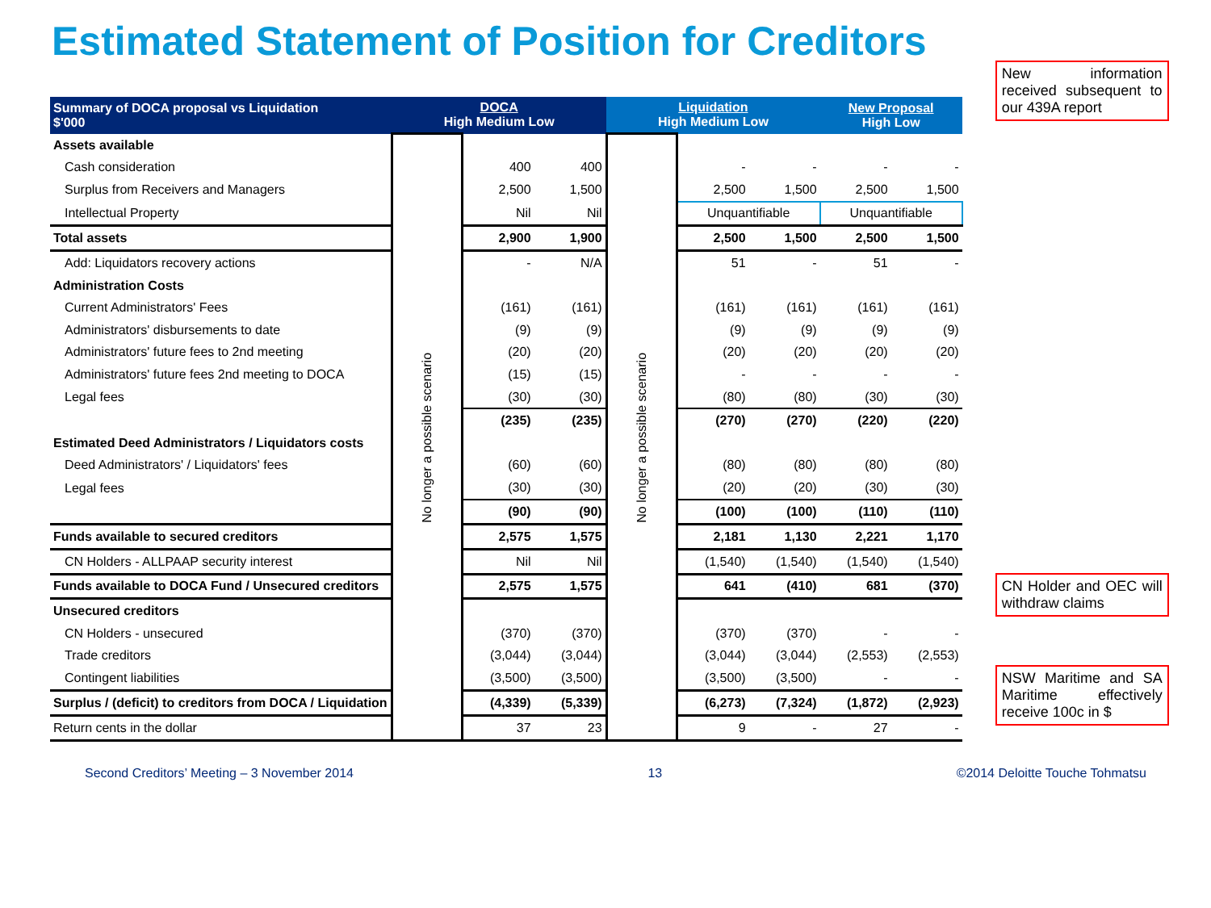Estimated Statement of Position for Creditors
| Summary of DOCA proposal vs Liquidation $'000 | DOCA High Medium Low | | | Liquidation High Medium Low | | | New Proposal High Low | |
| --- | --- | --- | --- | --- | --- | --- | --- | --- |
| Assets available | No longer a possible scenario | | | No longer a possible scenario | | | | |
| Cash consideration | | 400 | 400 | | - | - | - | - |
| Surplus from Receivers and Managers | | 2,500 | 1,500 | | 2,500 | 1,500 | 2,500 | 1,500 |
| Intellectual Property | | Nil | Nil | | Unquantifiable | | Unquantifiable | |
| Total assets | | 2,900 | 1,900 | | 2,500 | 1,500 | 2,500 | 1,500 |
| Add: Liquidators recovery actions | | - | N/A | | 51 | - | 51 | - |
| Administration Costs | | | | | | | | |
| Current Administrators' Fees | | (161) | (161) | | (161) | (161) | (161) | (161) |
| Administrators' disbursements to date | | (9) | (9) | | (9) | (9) | (9) | (9) |
| Administrators' future fees to 2nd meeting | | (20) | (20) | | (20) | (20) | (20) | (20) |
| Administrators' future fees 2nd meeting to DOCA | | (15) | (15) | | - | - | - | - |
| Legal fees | | (30) | (30) | | (80) | (80) | (30) | (30) |
| | | (235) | (235) | | (270) | (270) | (220) | (220) |
| Estimated Deed Administrators / Liquidators costs | | | | | | | | |
| Deed Administrators' / Liquidators' fees | | (60) | (60) | | (80) | (80) | (80) | (80) |
| Legal fees | | (30) | (30) | | (20) | (20) | (30) | (30) |
| | | (90) | (90) | | (100) | (100) | (110) | (110) |
| Funds available to secured creditors | | 2,575 | 1,575 | | 2,181 | 1,130 | 2,221 | 1,170 |
| CN Holders - ALLPAAP security interest | | Nil | Nil | | (1,540) | (1,540) | (1,540) | (1,540) |
| Funds available to DOCA Fund / Unsecured creditors | | 2,575 | 1,575 | | 641 | (410) | 681 | (370) |
| Unsecured creditors | | | | | | | | |
| CN Holders - unsecured | | (370) | (370) | | (370) | (370) | - | - |
| Trade creditors | | (3,044) | (3,044) | | (3,044) | (3,044) | (2,553) | (2,553) |
| Contingent liabilities | | (3,500) | (3,500) | | (3,500) | (3,500) | - | - |
| Surplus / (deficit) to creditors from DOCA / Liquidation | | (4,339) | (5,339) | | (6,273) | (7,324) | (1,872) | (2,923) |
| Return cents in the dollar | | 37 | 23 | | 9 | - | 27 | - |
New information received subsequent to our 439A report
CN Holder and OEC will withdraw claims
NSW Maritime and SA Maritime effectively receive 100c in $
Second Creditors’ Meeting – 3 November 2014 13 ©2014 Deloitte Touche Tohmatsu